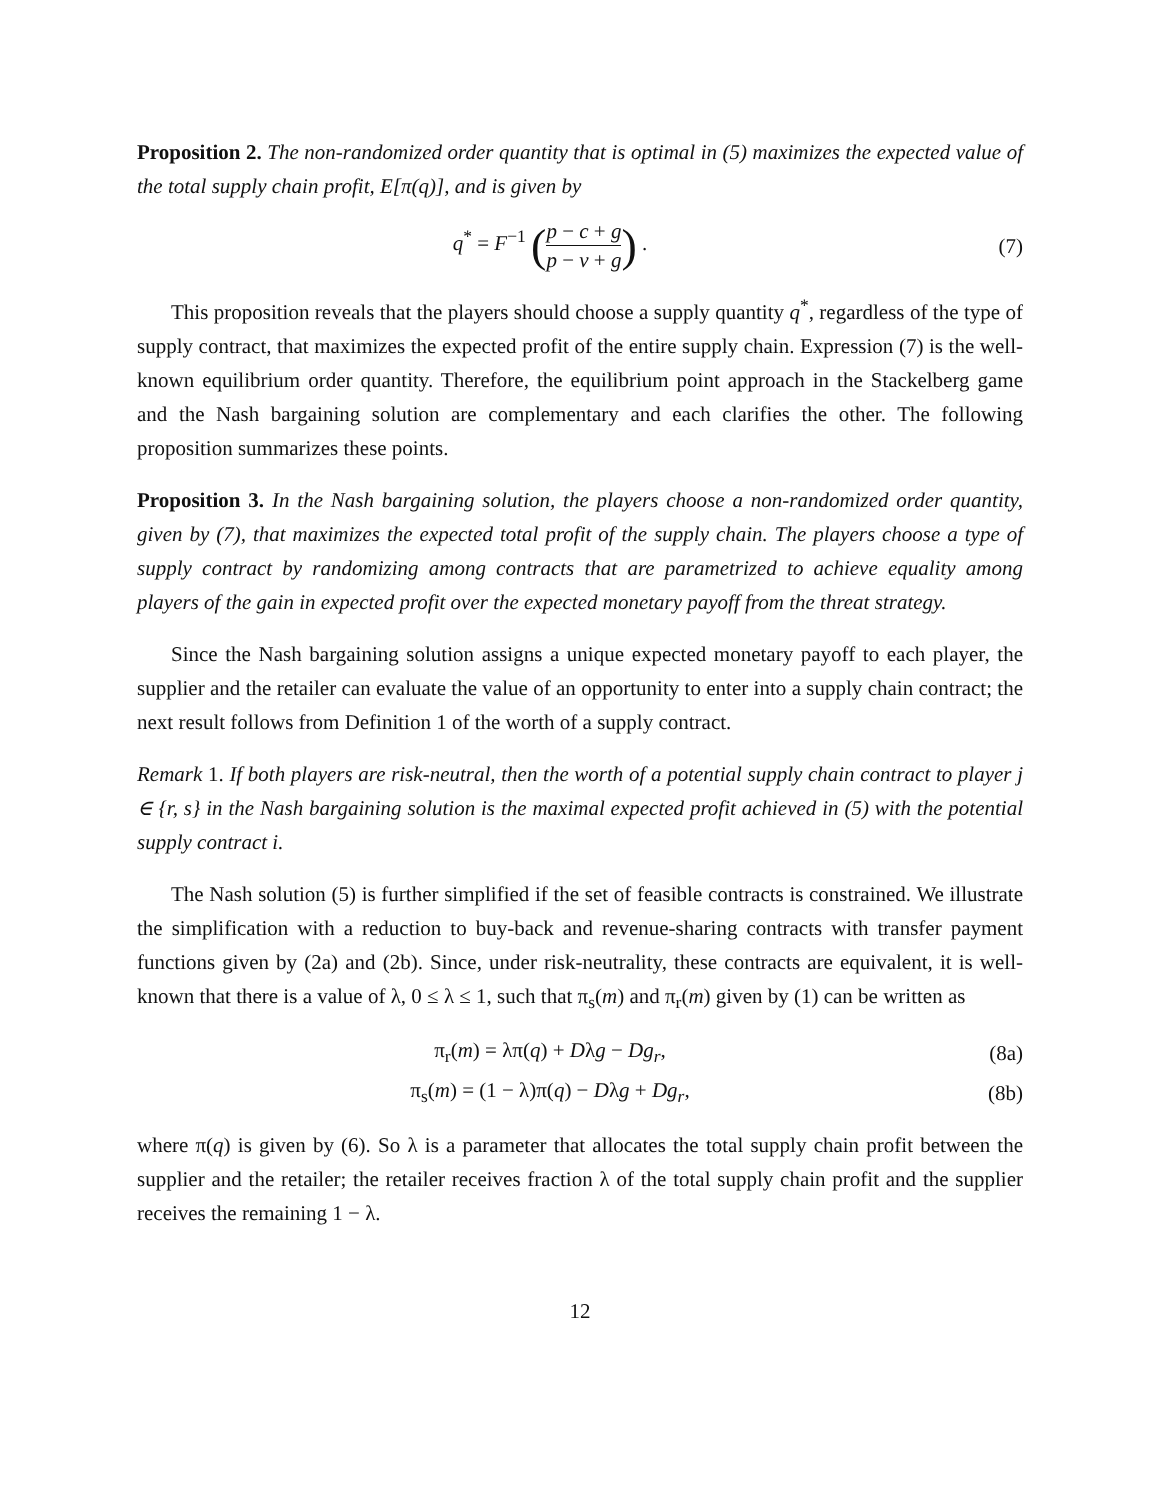Proposition 2. The non-randomized order quantity that is optimal in (5) maximizes the expected value of the total supply chain profit, E[π(q)], and is given by
q<sup>*</sup> = F<sup>−1</sup> (p − c + g p − v + g) .
(7)
This proposition reveals that the players should choose a supply quantity q<sup>*</sup>, regardless of the type of supply contract, that maximizes the expected profit of the entire supply chain. Expression (7) is the well-known equilibrium order quantity. Therefore, the equilibrium point approach in the Stackelberg game and the Nash bargaining solution are complementary and each clarifies the other. The following proposition summarizes these points.
Proposition 3. In the Nash bargaining solution, the players choose a non-randomized order quantity, given by (7), that maximizes the expected total profit of the supply chain. The players choose a type of supply contract by randomizing among contracts that are parametrized to achieve equality among players of the gain in expected profit over the expected monetary payoff from the threat strategy.
Since the Nash bargaining solution assigns a unique expected monetary payoff to each player, the supplier and the retailer can evaluate the value of an opportunity to enter into a supply chain contract; the next result follows from Definition 1 of the worth of a supply contract.
Remark 1. If both players are risk-neutral, then the worth of a potential supply chain contract to player j ∈ {r, s} in the Nash bargaining solution is the maximal expected profit achieved in (5) with the potential supply contract i.
The Nash solution (5) is further simplified if the set of feasible contracts is constrained. We illustrate the simplification with a reduction to buy-back and revenue-sharing contracts with transfer payment functions given by (2a) and (2b). Since, under risk-neutrality, these contracts are equivalent, it is well-known that there is a value of λ, 0 ≤ λ ≤ 1, such that π<sub>s</sub>(m) and π<sub>r</sub>(m) given by (1) can be written as
π<sub>r</sub>(m) = λπ(q) + Dλg − Dg<sub>r</sub>, (8a)
π<sub>s</sub>(m) = (1 − λ)π(q) − Dλg + Dg<sub>r</sub>,
(8b)
where π(q) is given by (6). So λ is a parameter that allocates the total supply chain profit between the supplier and the retailer; the retailer receives fraction λ of the total supply chain profit and the supplier receives the remaining 1 − λ.
12